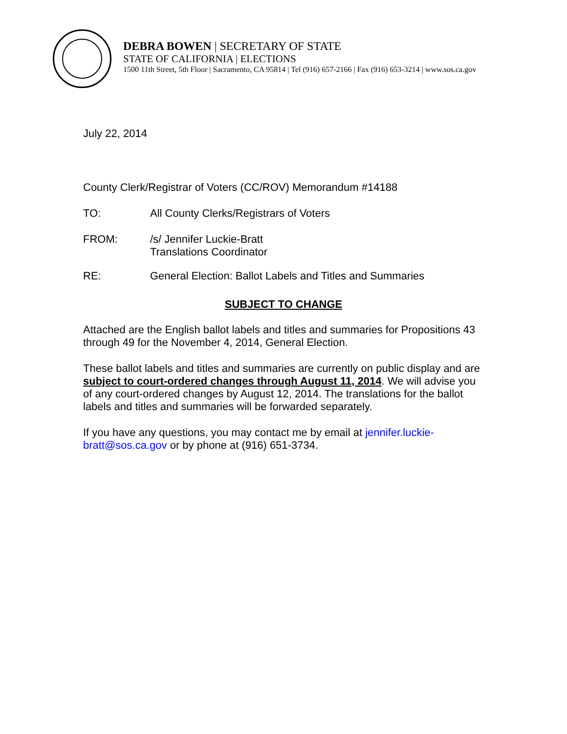DEBRA BOWEN | SECRETARY OF STATE
STATE OF CALIFORNIA | ELECTIONS
1500 11th Street, 5th Floor | Sacramento, CA 95814 | Tel (916) 657-2166 | Fax (916) 653-3214 | www.sos.ca.gov
July 22, 2014
County Clerk/Registrar of Voters (CC/ROV) Memorandum #14188
TO: All County Clerks/Registrars of Voters
FROM: /s/ Jennifer Luckie-Bratt
Translations Coordinator
RE: General Election: Ballot Labels and Titles and Summaries
SUBJECT TO CHANGE
Attached are the English ballot labels and titles and summaries for Propositions 43 through 49 for the November 4, 2014, General Election.
These ballot labels and titles and summaries are currently on public display and are subject to court-ordered changes through August 11, 2014. We will advise you of any court-ordered changes by August 12, 2014. The translations for the ballot labels and titles and summaries will be forwarded separately.
If you have any questions, you may contact me by email at jennifer.luckie-
bratt@sos.ca.gov or by phone at (916) 651-3734.